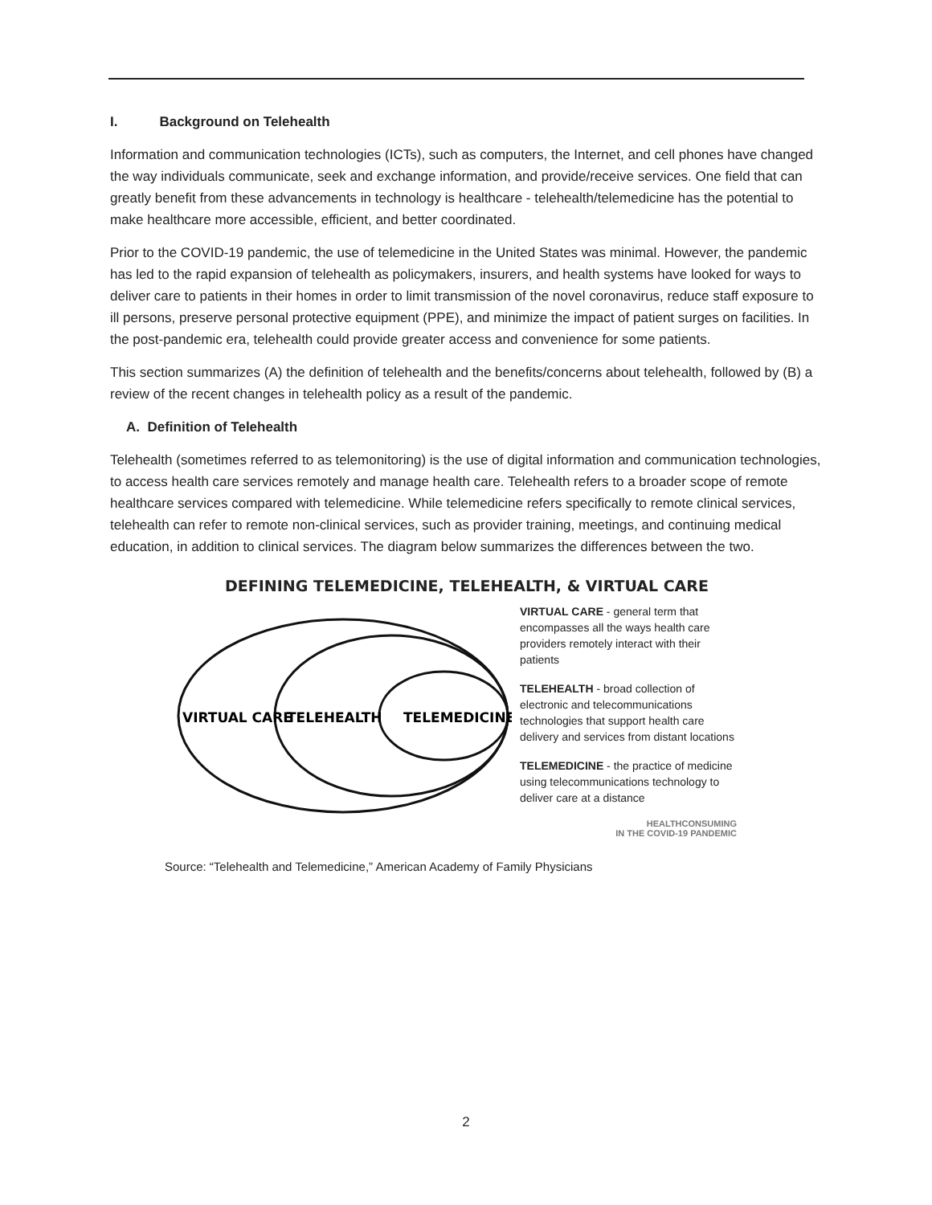I. Background on Telehealth
Information and communication technologies (ICTs), such as computers, the Internet, and cell phones have changed the way individuals communicate, seek and exchange information, and provide/receive services. One field that can greatly benefit from these advancements in technology is healthcare - telehealth/telemedicine has the potential to make healthcare more accessible, efficient, and better coordinated.
Prior to the COVID-19 pandemic, the use of telemedicine in the United States was minimal. However, the pandemic has led to the rapid expansion of telehealth as policymakers, insurers, and health systems have looked for ways to deliver care to patients in their homes in order to limit transmission of the novel coronavirus, reduce staff exposure to ill persons, preserve personal protective equipment (PPE), and minimize the impact of patient surges on facilities. In the post-pandemic era, telehealth could provide greater access and convenience for some patients.
This section summarizes (A) the definition of telehealth and the benefits/concerns about telehealth, followed by (B) a review of the recent changes in telehealth policy as a result of the pandemic.
A. Definition of Telehealth
Telehealth (sometimes referred to as telemonitoring) is the use of digital information and communication technologies, to access health care services remotely and manage health care. Telehealth refers to a broader scope of remote healthcare services compared with telemedicine. While telemedicine refers specifically to remote clinical services, telehealth can refer to remote non-clinical services, such as provider training, meetings, and continuing medical education, in addition to clinical services. The diagram below summarizes the differences between the two.
DEFINING TELEMEDICINE, TELEHEALTH, & VIRTUAL CARE
VIRTUAL CARE
TELEHEALTH
TELEMEDICINE
VIRTUAL CARE - general term that encompasses all the ways health care providers remotely interact with their patients
TELEHEALTH - broad collection of electronic and telecommunications technologies that support health care delivery and services from distant locations
TELEMEDICINE - the practice of medicine using telecommunications technology to deliver care at a distance
HEALTHCONSUMING
IN THE COVID-19 PANDEMIC
Source: “Telehealth and Telemedicine,” American Academy of Family Physicians
2